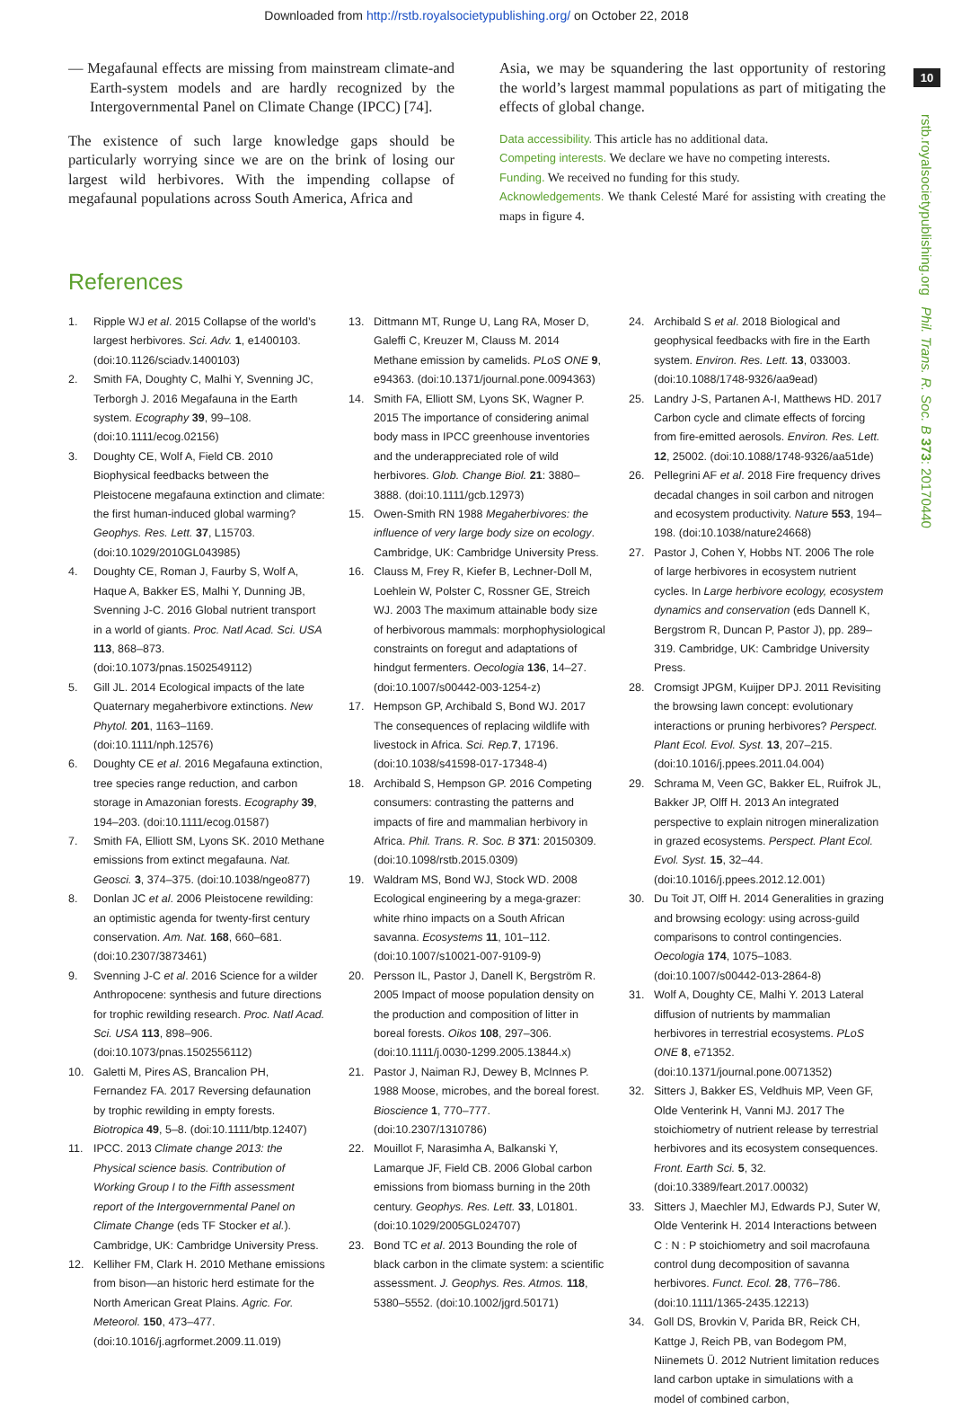Downloaded from http://rstb.royalsocietypublishing.org/ on October 22, 2018
10
rstb.royalsocietypublishing.org Phil. Trans. R. Soc. B 373: 20170440
— Megafaunal effects are missing from mainstream climate-and Earth-system models and are hardly recognized by the Intergovernmental Panel on Climate Change (IPCC) [74].
The existence of such large knowledge gaps should be particularly worrying since we are on the brink of losing our largest wild herbivores. With the impending collapse of megafaunal populations across South America, Africa and
Asia, we may be squandering the last opportunity of restoring the world’s largest mammal populations as part of mitigating the effects of global change.
Data accessibility. This article has no additional data.
Competing interests. We declare we have no competing interests.
Funding. We received no funding for this study.
Acknowledgements. We thank Celesté Maré for assisting with creating the maps in figure 4.
References
1. Ripple WJ et al. 2015 Collapse of the world’s largest herbivores. Sci. Adv. 1, e1400103. (doi:10.1126/sciadv.1400103)
2. Smith FA, Doughty C, Malhi Y, Svenning JC, Terborgh J. 2016 Megafauna in the Earth system. Ecography 39, 99–108. (doi:10.1111/ecog.02156)
3. Doughty CE, Wolf A, Field CB. 2010 Biophysical feedbacks between the Pleistocene megafauna extinction and climate: the first human-induced global warming? Geophys. Res. Lett. 37, L15703. (doi:10.1029/2010GL043985)
4. Doughty CE, Roman J, Faurby S, Wolf A, Haque A, Bakker ES, Malhi Y, Dunning JB, Svenning J-C. 2016 Global nutrient transport in a world of giants. Proc. Natl Acad. Sci. USA 113, 868–873. (doi:10.1073/pnas.1502549112)
5. Gill JL. 2014 Ecological impacts of the late Quaternary megaherbivore extinctions. New Phytol. 201, 1163–1169. (doi:10.1111/nph.12576)
6. Doughty CE et al. 2016 Megafauna extinction, tree species range reduction, and carbon storage in Amazonian forests. Ecography 39, 194–203. (doi:10.1111/ecog.01587)
7. Smith FA, Elliott SM, Lyons SK. 2010 Methane emissions from extinct megafauna. Nat. Geosci. 3, 374–375. (doi:10.1038/ngeo877)
8. Donlan JC et al. 2006 Pleistocene rewilding: an optimistic agenda for twenty-first century conservation. Am. Nat. 168, 660–681. (doi:10.2307/3873461)
9. Svenning J-C et al. 2016 Science for a wilder Anthropocene: synthesis and future directions for trophic rewilding research. Proc. Natl Acad. Sci. USA 113, 898–906. (doi:10.1073/pnas.1502556112)
10. Galetti M, Pires AS, Brancalion PH, Fernandez FA. 2017 Reversing defaunation by trophic rewilding in empty forests. Biotropica 49, 5–8. (doi:10.1111/btp.12407)
11. IPCC. 2013 Climate change 2013: the Physical science basis. Contribution of Working Group I to the Fifth assessment report of the Intergovernmental Panel on Climate Change (eds TF Stocker et al.). Cambridge, UK: Cambridge University Press.
12. Kelliher FM, Clark H. 2010 Methane emissions from bison—an historic herd estimate for the North American Great Plains. Agric. For. Meteorol. 150, 473–477. (doi:10.1016/j.agrformet.2009.11.019)
13. Dittmann MT, Runge U, Lang RA, Moser D, Galeffi C, Kreuzer M, Clauss M. 2014 Methane emission by camelids. PLoS ONE 9, e94363. (doi:10.1371/journal.pone.0094363)
14. Smith FA, Elliott SM, Lyons SK, Wagner P. 2015 The importance of considering animal body mass in IPCC greenhouse inventories and the underappreciated role of wild herbivores. Glob. Change Biol. 21: 3880–3888. (doi:10.1111/gcb.12973)
15. Owen-Smith RN 1988 Megaherbivores: the influence of very large body size on ecology. Cambridge, UK: Cambridge University Press.
16. Clauss M, Frey R, Kiefer B, Lechner-Doll M, Loehlein W, Polster C, Rossner GE, Streich WJ. 2003 The maximum attainable body size of herbivorous mammals: morphophysiological constraints on foregut and adaptations of hindgut fermenters. Oecologia 136, 14–27. (doi:10.1007/s00442-003-1254-z)
17. Hempson GP, Archibald S, Bond WJ. 2017 The consequences of replacing wildlife with livestock in Africa. Sci. Rep. 7, 17196. (doi:10.1038/s41598-017-17348-4)
18. Archibald S, Hempson GP. 2016 Competing consumers: contrasting the patterns and impacts of fire and mammalian herbivory in Africa. Phil. Trans. R. Soc. B 371: 20150309. (doi:10.1098/rstb.2015.0309)
19. Waldram MS, Bond WJ, Stock WD. 2008 Ecological engineering by a mega-grazer: white rhino impacts on a South African savanna. Ecosystems 11, 101–112. (doi:10.1007/s10021-007-9109-9)
20. Persson IL, Pastor J, Danell K, Bergström R. 2005 Impact of moose population density on the production and composition of litter in boreal forests. Oikos 108, 297–306. (doi:10.1111/j.0030-1299.2005.13844.x)
21. Pastor J, Naiman RJ, Dewey B, McInnes P. 1988 Moose, microbes, and the boreal forest. Bioscience 1, 770–777. (doi:10.2307/1310786)
22. Mouillot F, Narasimha A, Balkanski Y, Lamarque JF, Field CB. 2006 Global carbon emissions from biomass burning in the 20th century. Geophys. Res. Lett. 33, L01801. (doi:10.1029/2005GL024707)
23. Bond TC et al. 2013 Bounding the role of black carbon in the climate system: a scientific assessment. J. Geophys. Res. Atmos. 118, 5380–5552. (doi:10.1002/jgrd.50171)
24. Archibald S et al. 2018 Biological and geophysical feedbacks with fire in the Earth system. Environ. Res. Lett. 13, 033003. (doi:10.1088/1748-9326/aa9ead)
25. Landry J-S, Partanen A-I, Matthews HD. 2017 Carbon cycle and climate effects of forcing from fire-emitted aerosols. Environ. Res. Lett. 12, 25002. (doi:10.1088/1748-9326/aa51de)
26. Pellegrini AF et al. 2018 Fire frequency drives decadal changes in soil carbon and nitrogen and ecosystem productivity. Nature 553, 194–198. (doi:10.1038/nature24668)
27. Pastor J, Cohen Y, Hobbs NT. 2006 The role of large herbivores in ecosystem nutrient cycles. In Large herbivore ecology, ecosystem dynamics and conservation (eds Dannell K, Bergstrom R, Duncan P, Pastor J), pp. 289–319. Cambridge, UK: Cambridge University Press.
28. Cromsigt JPGM, Kuijper DPJ. 2011 Revisiting the browsing lawn concept: evolutionary interactions or pruning herbivores? Perspect. Plant Ecol. Evol. Syst. 13, 207–215. (doi:10.1016/j.ppees.2011.04.004)
29. Schrama M, Veen GC, Bakker EL, Ruifrok JL, Bakker JP, Olff H. 2013 An integrated perspective to explain nitrogen mineralization in grazed ecosystems. Perspect. Plant Ecol. Evol. Syst. 15, 32–44. (doi:10.1016/j.ppees.2012.12.001)
30. Du Toit JT, Olff H. 2014 Generalities in grazing and browsing ecology: using across-guild comparisons to control contingencies. Oecologia 174, 1075–1083. (doi:10.1007/s00442-013-2864-8)
31. Wolf A, Doughty CE, Malhi Y. 2013 Lateral diffusion of nutrients by mammalian herbivores in terrestrial ecosystems. PLoS ONE 8, e71352. (doi:10.1371/journal.pone.0071352)
32. Sitters J, Bakker ES, Veldhuis MP, Veen GF, Olde Venterink H, Vanni MJ. 2017 The stoichiometry of nutrient release by terrestrial herbivores and its ecosystem consequences. Front. Earth Sci. 5, 32. (doi:10.3389/feart.2017.00032)
33. Sitters J, Maechler MJ, Edwards PJ, Suter W, Olde Venterink H. 2014 Interactions between C : N : P stoichiometry and soil macrofauna control dung decomposition of savanna herbivores. Funct. Ecol. 28, 776–786. (doi:10.1111/1365-2435.12213)
34. Goll DS, Brovkin V, Parida BR, Reick CH, Kattge J, Reich PB, van Bodegom PM, Niinemets Ü. 2012 Nutrient limitation reduces land carbon uptake in simulations with a model of combined carbon,